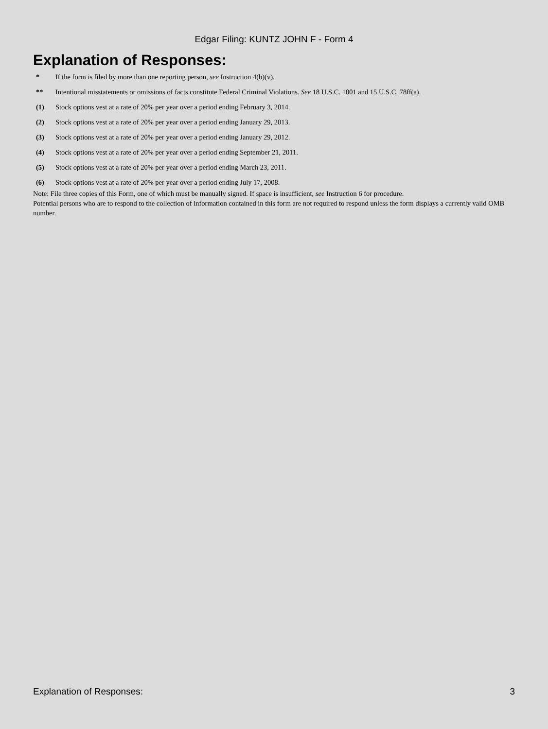Edgar Filing: KUNTZ JOHN F - Form 4
Explanation of Responses:
| * | If the form is filed by more than one reporting person, see Instruction 4(b)(v). |
| ** | Intentional misstatements or omissions of facts constitute Federal Criminal Violations. See 18 U.S.C. 1001 and 15 U.S.C. 78ff(a). |
| (1) | Stock options vest at a rate of 20% per year over a period ending February 3, 2014. |
| (2) | Stock options vest at a rate of 20% per year over a period ending January 29, 2013. |
| (3) | Stock options vest at a rate of 20% per year over a period ending January 29, 2012. |
| (4) | Stock options vest at a rate of 20% per year over a period ending September 21, 2011. |
| (5) | Stock options vest at a rate of 20% per year over a period ending March 23, 2011. |
| (6) | Stock options vest at a rate of 20% per year over a period ending July 17, 2008. |
Note: File three copies of this Form, one of which must be manually signed. If space is insufficient, see Instruction 6 for procedure.
Potential persons who are to respond to the collection of information contained in this form are not required to respond unless the form displays a currently valid OMB number.
Explanation of Responses: 3